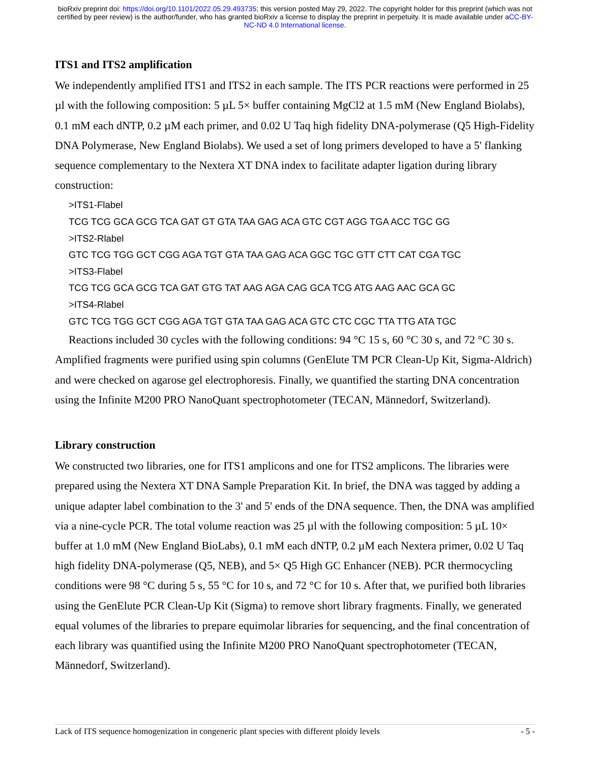bioRxiv preprint doi: https://doi.org/10.1101/2022.05.29.493735; this version posted May 29, 2022. The copyright holder for this preprint (which was not certified by peer review) is the author/funder, who has granted bioRxiv a license to display the preprint in perpetuity. It is made available under aCC-BY-NC-ND 4.0 International license.
ITS1 and ITS2 amplification
We independently amplified ITS1 and ITS2 in each sample. The ITS PCR reactions were performed in 25 µl with the following composition: 5 µL 5× buffer containing MgCl2 at 1.5 mM (New England Biolabs), 0.1 mM each dNTP, 0.2 µM each primer, and 0.02 U Taq high fidelity DNA-polymerase (Q5 High-Fidelity DNA Polymerase, New England Biolabs). We used a set of long primers developed to have a 5' flanking sequence complementary to the Nextera XT DNA index to facilitate adapter ligation during library construction:
>ITS1-Flabel
TCG TCG GCA GCG TCA GAT GT GTA TAA GAG ACA GTC CGT AGG TGA ACC TGC GG
>ITS2-Rlabel
GTC TCG TGG GCT CGG AGA TGT GTA TAA GAG ACA GGC TGC GTT CTT CAT CGA TGC
>ITS3-Flabel
TCG TCG GCA GCG TCA GAT GTG TAT AAG AGA CAG GCA TCG ATG AAG AAC GCA GC
>ITS4-Rlabel
GTC TCG TGG GCT CGG AGA TGT GTA TAA GAG ACA GTC CTC CGC TTA TTG ATA TGC
Reactions included 30 cycles with the following conditions: 94 °C 15 s, 60 °C 30 s, and 72 °C 30 s. Amplified fragments were purified using spin columns (GenElute TM PCR Clean-Up Kit, Sigma-Aldrich) and were checked on agarose gel electrophoresis. Finally, we quantified the starting DNA concentration using the Infinite M200 PRO NanoQuant spectrophotometer (TECAN, Männedorf, Switzerland).
Library construction
We constructed two libraries, one for ITS1 amplicons and one for ITS2 amplicons. The libraries were prepared using the Nextera XT DNA Sample Preparation Kit. In brief, the DNA was tagged by adding a unique adapter label combination to the 3' and 5' ends of the DNA sequence. Then, the DNA was amplified via a nine-cycle PCR. The total volume reaction was 25 µl with the following composition: 5 µL 10× buffer at 1.0 mM (New England BioLabs), 0.1 mM each dNTP, 0.2 µM each Nextera primer, 0.02 U Taq high fidelity DNA-polymerase (Q5, NEB), and 5× Q5 High GC Enhancer (NEB). PCR thermocycling conditions were 98 °C during 5 s, 55 °C for 10 s, and 72 °C for 10 s. After that, we purified both libraries using the GenElute PCR Clean-Up Kit (Sigma) to remove short library fragments. Finally, we generated equal volumes of the libraries to prepare equimolar libraries for sequencing, and the final concentration of each library was quantified using the Infinite M200 PRO NanoQuant spectrophotometer (TECAN, Männedorf, Switzerland).
Lack of ITS sequence homogenization in congeneric plant species with different ploidy levels - 5 -